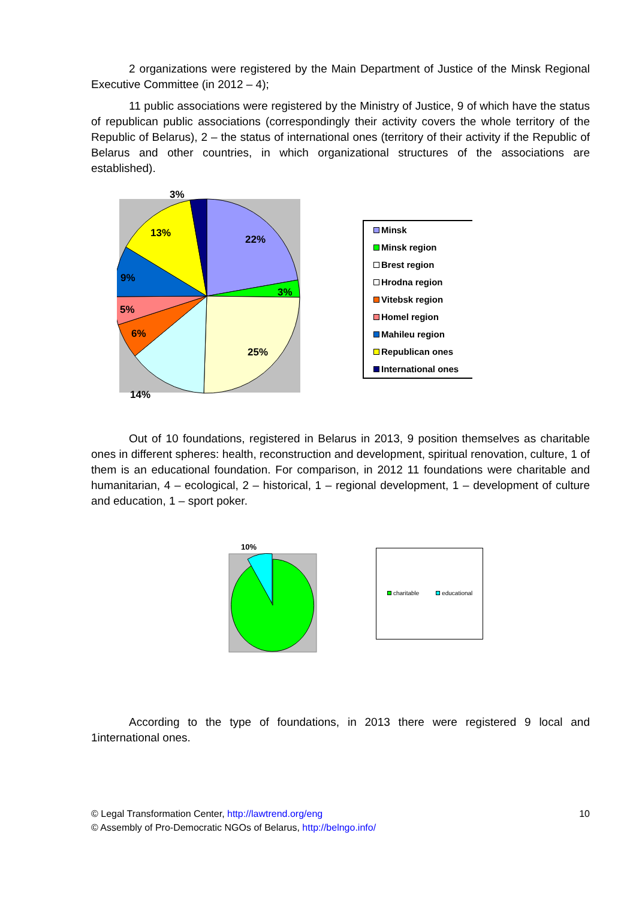2 organizations were registered by the Main Department of Justice of the Minsk Regional Executive Committee (in 2012 – 4);
11 public associations were registered by the Ministry of Justice, 9 of which have the status of republican public associations (correspondingly their activity covers the whole territory of the Republic of Belarus), 2 – the status of international ones (territory of their activity if the Republic of Belarus and other countries, in which organizational structures of the associations are established).
3%
22%
13%
3%
9%
5%
6%
25%
14%
Minsk
Minsk region
Brest region
Hrodna region
Vitebsk region
Homel region
Mahileu region
Republican ones
International ones
Out of 10 foundations, registered in Belarus in 2013, 9 position themselves as charitable ones in different spheres: health, reconstruction and development, spiritual renovation, culture, 1 of them is an educational foundation. For comparison, in 2012 11 foundations were charitable and humanitarian, 4 – ecological, 2 – historical, 1 – regional development, 1 – development of culture and education, 1 – sport poker.
10%
charitable educational
According to the type of foundations, in 2013 there were registered 9 local and 1international ones.
10 © Legal Transformation Center, http://lawtrend.org/eng
© Assembly of Pro-Democratic NGOs of Belarus, http://belngo.info/